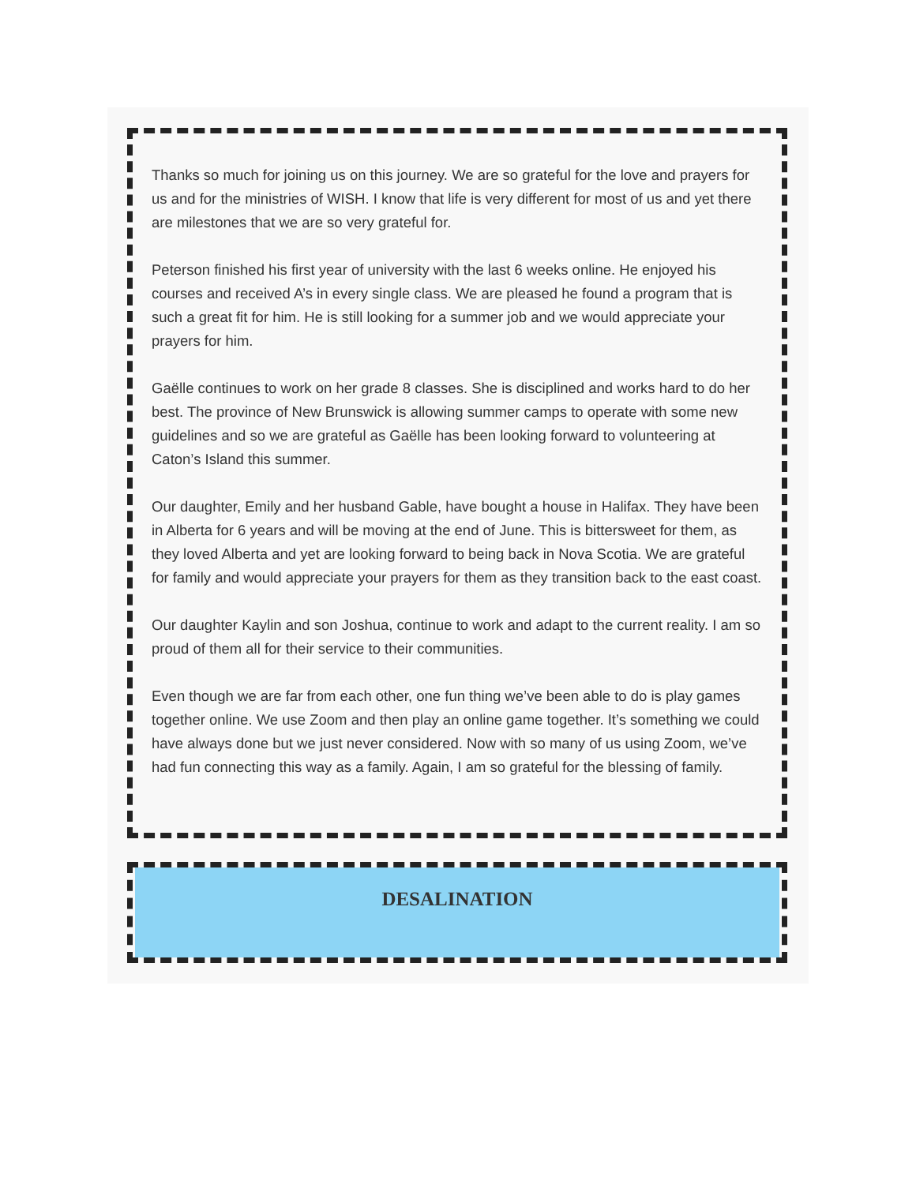Thanks so much for joining us on this journey. We are so grateful for the love and prayers for us and for the ministries of WISH. I know that life is very different for most of us and yet there are milestones that we are so very grateful for.
Peterson finished his first year of university with the last 6 weeks online. He enjoyed his courses and received A’s in every single class. We are pleased he found a program that is such a great fit for him. He is still looking for a summer job and we would appreciate your prayers for him.
Gaëlle continues to work on her grade 8 classes. She is disciplined and works hard to do her best. The province of New Brunswick is allowing summer camps to operate with some new guidelines and so we are grateful as Gaëlle has been looking forward to volunteering at Caton’s Island this summer.
Our daughter, Emily and her husband Gable, have bought a house in Halifax. They have been in Alberta for 6 years and will be moving at the end of June. This is bittersweet for them, as they loved Alberta and yet are looking forward to being back in Nova Scotia. We are grateful for family and would appreciate your prayers for them as they transition back to the east coast.
Our daughter Kaylin and son Joshua, continue to work and adapt to the current reality. I am so proud of them all for their service to their communities.
Even though we are far from each other, one fun thing we’ve been able to do is play games together online. We use Zoom and then play an online game together. It’s something we could have always done but we just never considered. Now with so many of us using Zoom, we’ve had fun connecting this way as a family. Again, I am so grateful for the blessing of family.
DESALINATION